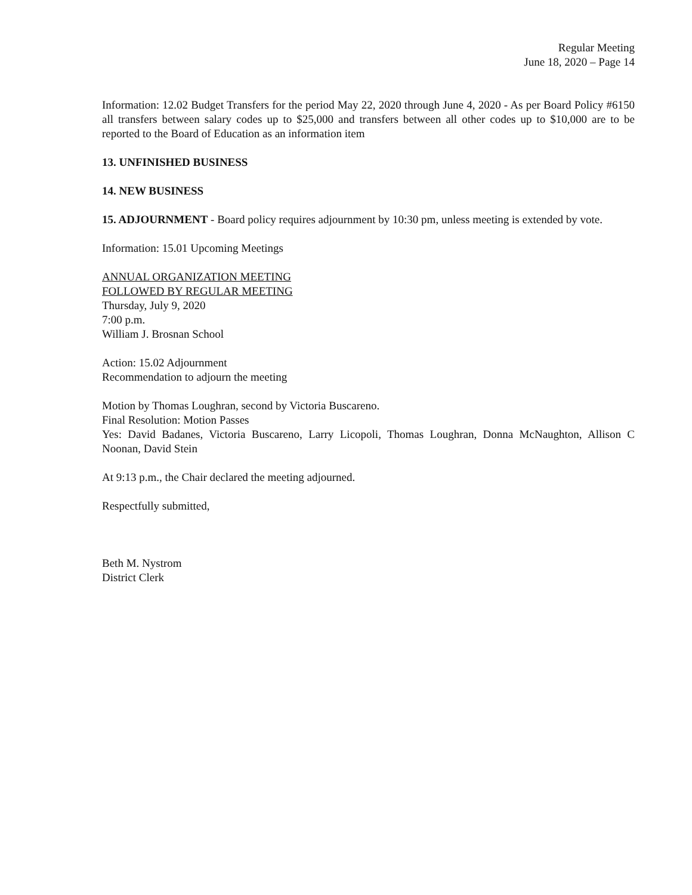Regular Meeting
June 18, 2020 – Page 14
Information: 12.02 Budget Transfers for the period May 22, 2020 through June 4, 2020 - As per Board Policy #6150 all transfers between salary codes up to $25,000 and transfers between all other codes up to $10,000 are to be reported to the Board of Education as an information item
13. UNFINISHED BUSINESS
14. NEW BUSINESS
15. ADJOURNMENT - Board policy requires adjournment by 10:30 pm, unless meeting is extended by vote.
Information: 15.01 Upcoming Meetings
ANNUAL ORGANIZATION MEETING
FOLLOWED BY REGULAR MEETING
Thursday, July 9, 2020
7:00 p.m.
William J. Brosnan School
Action: 15.02 Adjournment
Recommendation to adjourn the meeting
Motion by Thomas Loughran, second by Victoria Buscareno.
Final Resolution: Motion Passes
Yes: David Badanes, Victoria Buscareno, Larry Licopoli, Thomas Loughran, Donna McNaughton, Allison C Noonan, David Stein
At 9:13 p.m., the Chair declared the meeting adjourned.
Respectfully submitted,
Beth M. Nystrom
District Clerk